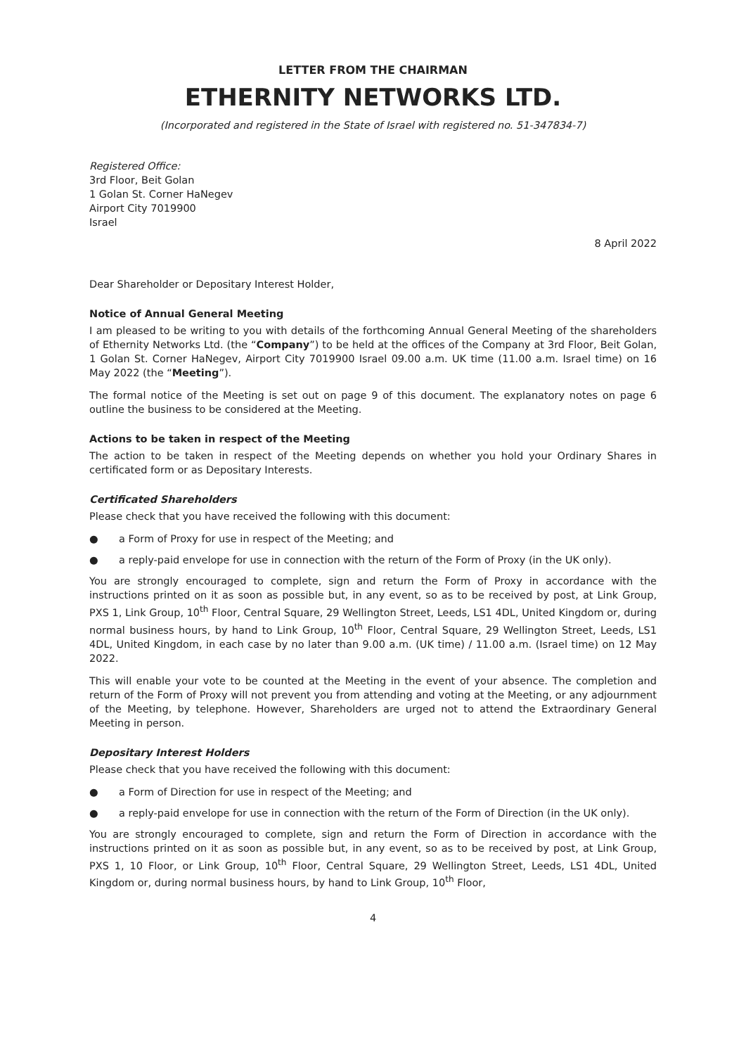LETTER FROM THE CHAIRMAN
ETHERNITY NETWORKS LTD.
(Incorporated and registered in the State of Israel with registered no. 51-347834-7)
Registered Office:
3rd Floor, Beit Golan
1 Golan St. Corner HaNegev
Airport City 7019900
Israel
8 April 2022
Dear Shareholder or Depositary Interest Holder,
Notice of Annual General Meeting
I am pleased to be writing to you with details of the forthcoming Annual General Meeting of the shareholders of Ethernity Networks Ltd. (the “Company”) to be held at the offices of the Company at 3rd Floor, Beit Golan, 1 Golan St. Corner HaNegev, Airport City 7019900 Israel 09.00 a.m. UK time (11.00 a.m. Israel time) on 16 May 2022 (the “Meeting”).
The formal notice of the Meeting is set out on page 9 of this document. The explanatory notes on page 6 outline the business to be considered at the Meeting.
Actions to be taken in respect of the Meeting
The action to be taken in respect of the Meeting depends on whether you hold your Ordinary Shares in certificated form or as Depositary Interests.
Certificated Shareholders
Please check that you have received the following with this document:
● a Form of Proxy for use in respect of the Meeting; and
● a reply-paid envelope for use in connection with the return of the Form of Proxy (in the UK only).
You are strongly encouraged to complete, sign and return the Form of Proxy in accordance with the instructions printed on it as soon as possible but, in any event, so as to be received by post, at Link Group, PXS 1, Link Group, 10<sup>th</sup> Floor, Central Square, 29 Wellington Street, Leeds, LS1 4DL, United Kingdom or, during normal business hours, by hand to Link Group, 10<sup>th</sup> Floor, Central Square, 29 Wellington Street, Leeds, LS1 4DL, United Kingdom, in each case by no later than 9.00 a.m. (UK time) / 11.00 a.m. (Israel time) on 12 May 2022.
This will enable your vote to be counted at the Meeting in the event of your absence. The completion and return of the Form of Proxy will not prevent you from attending and voting at the Meeting, or any adjournment of the Meeting, by telephone. However, Shareholders are urged not to attend the Extraordinary General Meeting in person.
Depositary Interest Holders
Please check that you have received the following with this document:
● a Form of Direction for use in respect of the Meeting; and
● a reply-paid envelope for use in connection with the return of the Form of Direction (in the UK only).
You are strongly encouraged to complete, sign and return the Form of Direction in accordance with the instructions printed on it as soon as possible but, in any event, so as to be received by post, at Link Group, PXS 1, 10 Floor, or Link Group, 10<sup>th</sup> Floor, Central Square, 29 Wellington Street, Leeds, LS1 4DL, United Kingdom or, during normal business hours, by hand to Link Group, 10<sup>th</sup> Floor,
4